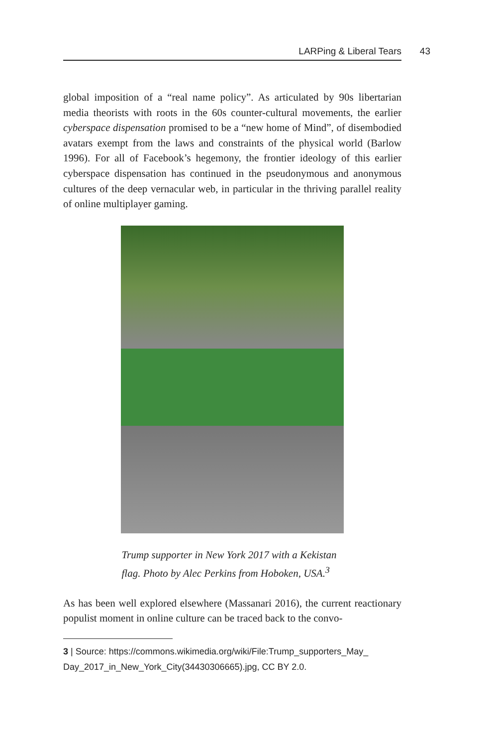LARPing & Liberal Tears 43
global imposition of a “real name policy”. As articulated by 90s libertarian media theorists with roots in the 60s counter-cultural movements, the earlier cyberspace dispensation promised to be a “new home of Mind”, of disembodied avatars exempt from the laws and constraints of the physical world (Barlow 1996). For all of Facebook’s hegemony, the frontier ideology of this earlier cyberspace dispensation has continued in the pseudonymous and anonymous cultures of the deep vernacular web, in particular in the thriving parallel reality of online multiplayer gaming.
Trump supporter in New York 2017 with a Kekistan flag. Photo by Alec Perkins from Hoboken, USA.<sup>3</sup>
As has been well explored elsewhere (Massanari 2016), the current reactionary populist moment in online culture can be traced back to the convo-
3 | Source: https://commons.wikimedia.org/wiki/File:Trump_supporters_May_ Day_2017_in_New_York_City(34430306665).jpg, CC BY 2.0.